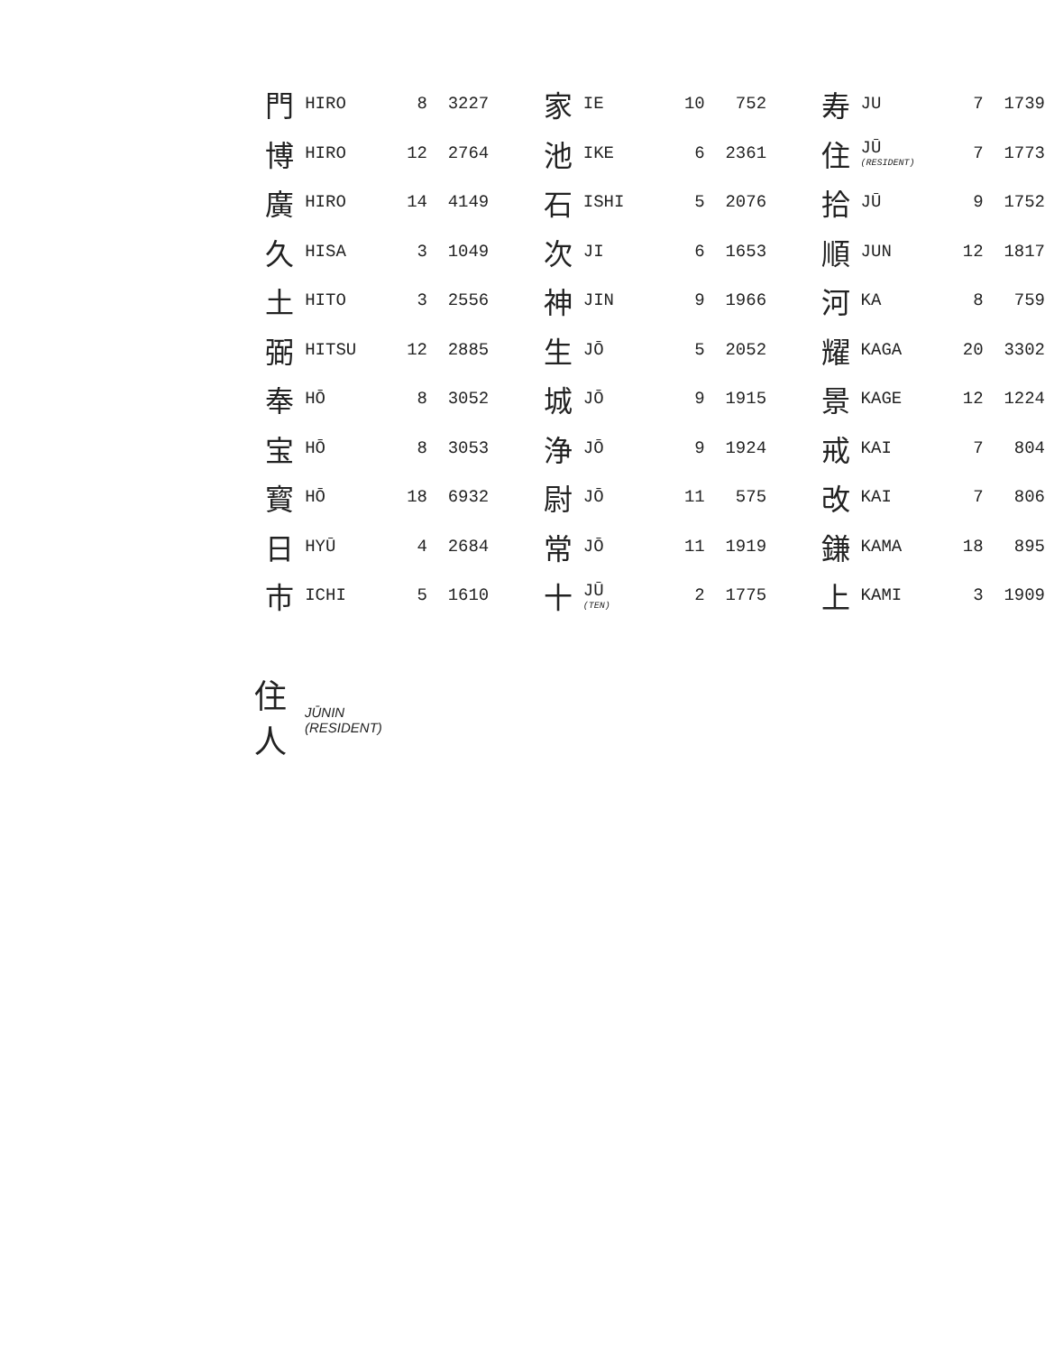| 門 | HIRO | 8 | 3227 | | 家 | IE | 10 | 752 | | 寿 | JU | 7 | 1739 |
| 博 | HIRO | 12 | 2764 | | 池 | IKE | 6 | 2361 | | 住 | JŪ (RESIDENT) | 7 | 1773 |
| 廣 | HIRO | 14 | 4149 | | 石 | ISHI | 5 | 2076 | | 拾 | JŪ | 9 | 1752 |
| 久 | HISA | 3 | 1049 | | 次 | JI | 6 | 1653 | | 順 | JUN | 12 | 1817 |
| 土 | HITO | 3 | 2556 | | 神 | JIN | 9 | 1966 | | 河 | KA | 8 | 759 |
| 弼 | HITSU | 12 | 2885 | | 生 | JŌ | 5 | 2052 | | 耀 | KAGA | 20 | 3302 |
| 奉 | HŌ | 8 | 3052 | | 城 | JŌ | 9 | 1915 | | 景 | KAGE | 12 | 1224 |
| 宝 | HŌ | 8 | 3053 | | 浄 | JŌ | 9 | 1924 | | 戒 | KAI | 7 | 804 |
| 寳 | HŌ | 18 | 6932 | | 尉 | JŌ | 11 | 575 | | 改 | KAI | 7 | 806 |
| 日 | HYŪ | 4 | 2684 | | 常 | JŌ | 11 | 1919 | | 鎌 | KAMA | 18 | 895 |
| 市 | ICHI | 5 | 1610 | | 十 | JŪ (TEN) | 2 | 1775 | | 上 | KAMI | 3 | 1909 |
住
人
JŪNIN
(RESIDENT)